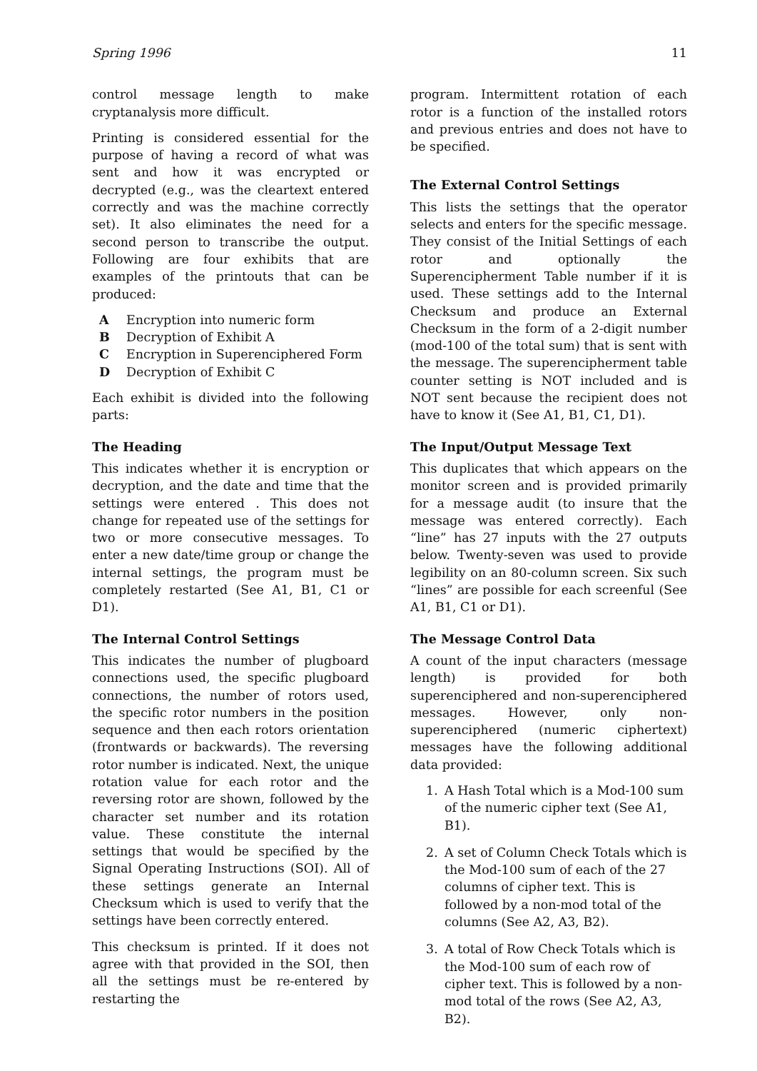Spring 1996 11
control message length to make cryptanalysis more difficult.
Printing is considered essential for the purpose of having a record of what was sent and how it was encrypted or decrypted (e.g., was the cleartext entered correctly and was the machine correctly set). It also eliminates the need for a second person to transcribe the output. Following are four exhibits that are examples of the printouts that can be produced:
A Encryption into numeric form
B Decryption of Exhibit A
C Encryption in Superenciphered Form
D Decryption of Exhibit C
Each exhibit is divided into the following parts:
The Heading
This indicates whether it is encryption or decryption, and the date and time that the settings were entered . This does not change for repeated use of the settings for two or more consecutive messages. To enter a new date/time group or change the internal settings, the program must be completely restarted (See A1, B1, C1 or D1).
The Internal Control Settings
This indicates the number of plugboard connections used, the specific plugboard connections, the number of rotors used, the specific rotor numbers in the position sequence and then each rotors orientation (frontwards or backwards). The reversing rotor number is indicated. Next, the unique rotation value for each rotor and the reversing rotor are shown, followed by the character set number and its rotation value. These constitute the internal settings that would be specified by the Signal Operating Instructions (SOI). All of these settings generate an Internal Checksum which is used to verify that the settings have been correctly entered.
This checksum is printed. If it does not agree with that provided in the SOI, then all the settings must be re-entered by restarting the
program. Intermittent rotation of each rotor is a function of the installed rotors and previous entries and does not have to be specified.
The External Control Settings
This lists the settings that the operator selects and enters for the specific message. They consist of the Initial Settings of each rotor and optionally the Superencipherment Table number if it is used. These settings add to the Internal Checksum and produce an External Checksum in the form of a 2-digit number (mod-100 of the total sum) that is sent with the message. The superencipherment table counter setting is NOT included and is NOT sent because the recipient does not have to know it (See A1, B1, C1, D1).
The Input/Output Message Text
This duplicates that which appears on the monitor screen and is provided primarily for a message audit (to insure that the message was entered correctly). Each “line” has 27 inputs with the 27 outputs below. Twenty-seven was used to provide legibility on an 80-column screen. Six such “lines” are possible for each screenful (See A1, B1, C1 or D1).
The Message Control Data
A count of the input characters (message length) is provided for both superenciphered and non-superenciphered messages. However, only non-superenciphered (numeric ciphertext) messages have the following additional data provided:
1. A Hash Total which is a Mod-100 sum of the numeric cipher text (See A1, B1).
2. A set of Column Check Totals which is the Mod-100 sum of each of the 27 columns of cipher text. This is followed by a non-mod total of the columns (See A2, A3, B2).
3. A total of Row Check Totals which is the Mod-100 sum of each row of cipher text. This is followed by a non-mod total of the rows (See A2, A3, B2).